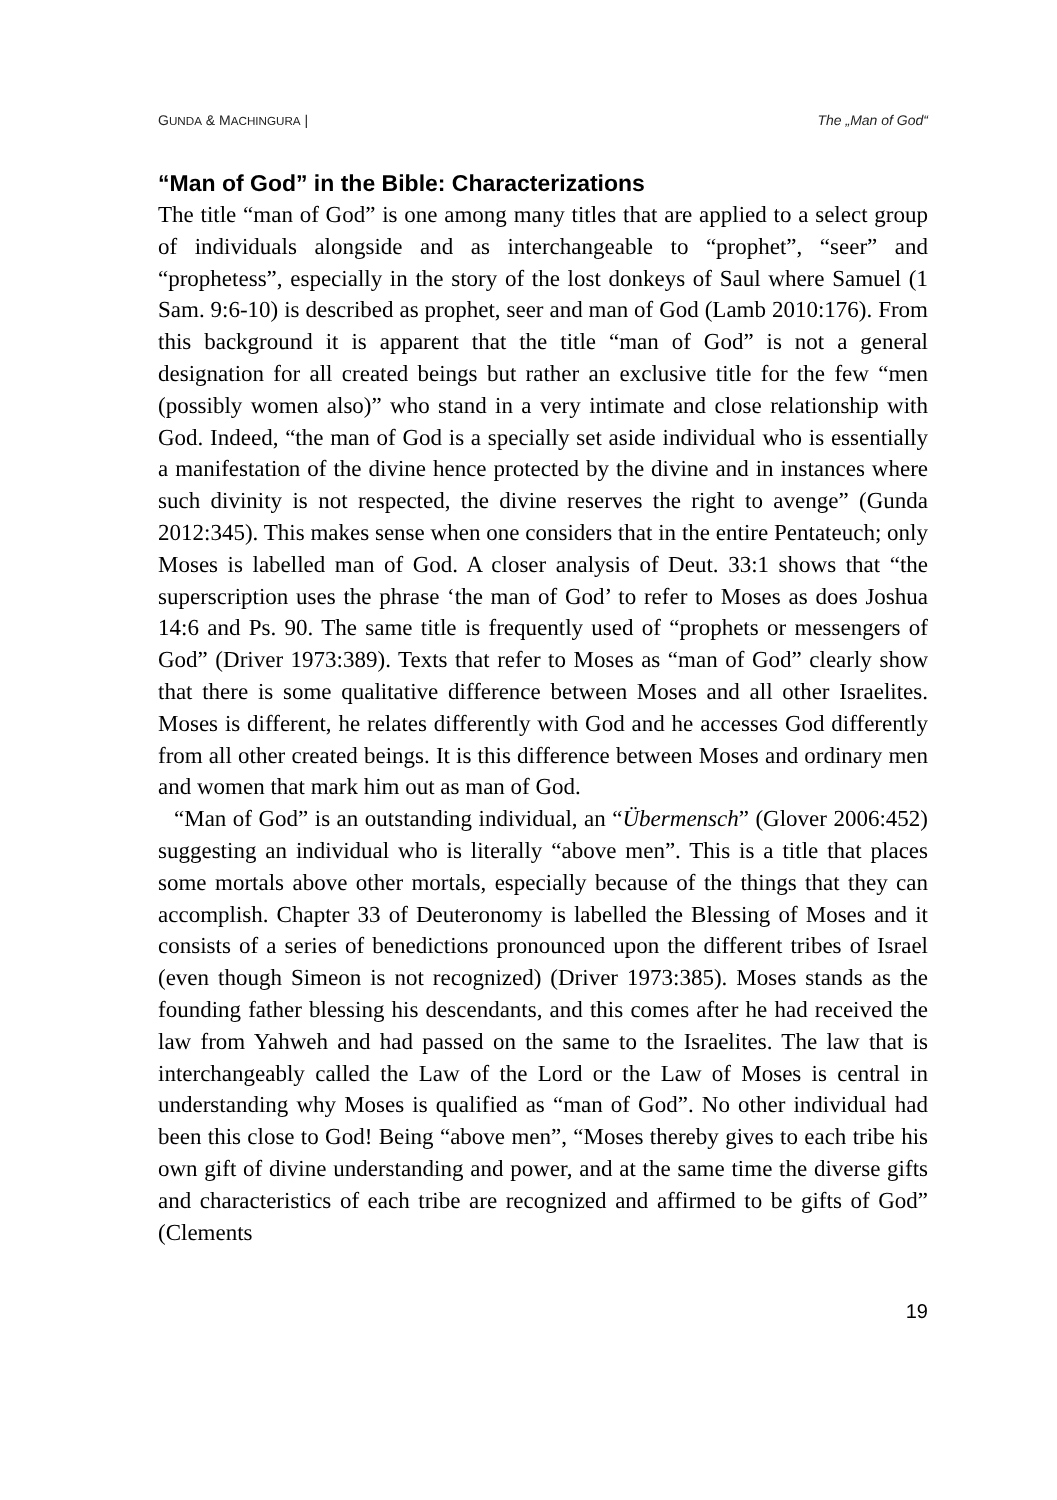GUNDA & MACHINGURA | The „Man of God“
“Man of God” in the Bible: Characterizations
The title “man of God” is one among many titles that are applied to a select group of individuals alongside and as interchangeable to “prophet”, “seer” and “prophetess”, especially in the story of the lost donkeys of Saul where Samuel (1 Sam. 9:6-10) is described as prophet, seer and man of God (Lamb 2010:176). From this background it is apparent that the title “man of God” is not a general designation for all created beings but rather an exclusive title for the few “men (possibly women also)” who stand in a very intimate and close relationship with God. Indeed, “the man of God is a specially set aside individual who is essentially a manifestation of the divine hence protected by the divine and in instances where such divinity is not respected, the divine reserves the right to avenge” (Gunda 2012:345). This makes sense when one considers that in the entire Pentateuch; only Moses is labelled man of God. A closer analysis of Deut. 33:1 shows that “the superscription uses the phrase ‘the man of God’ to refer to Moses as does Joshua 14:6 and Ps. 90. The same title is frequently used of “prophets or messengers of God” (Driver 1973:389). Texts that refer to Moses as “man of God” clearly show that there is some qualitative difference between Moses and all other Israelites. Moses is different, he relates differently with God and he accesses God differently from all other created beings. It is this difference between Moses and ordinary men and women that mark him out as man of God.
“Man of God” is an outstanding individual, an “Übermensch” (Glover 2006:452) suggesting an individual who is literally “above men”. This is a title that places some mortals above other mortals, especially because of the things that they can accomplish. Chapter 33 of Deuteronomy is labelled the Blessing of Moses and it consists of a series of benedictions pronounced upon the different tribes of Israel (even though Simeon is not recognized) (Driver 1973:385). Moses stands as the founding father blessing his descendants, and this comes after he had received the law from Yahweh and had passed on the same to the Israelites. The law that is interchangeably called the Law of the Lord or the Law of Moses is central in understanding why Moses is qualified as “man of God”. No other individual had been this close to God! Being “above men”, “Moses thereby gives to each tribe his own gift of divine understanding and power, and at the same time the diverse gifts and characteristics of each tribe are recognized and affirmed to be gifts of God” (Clements
19